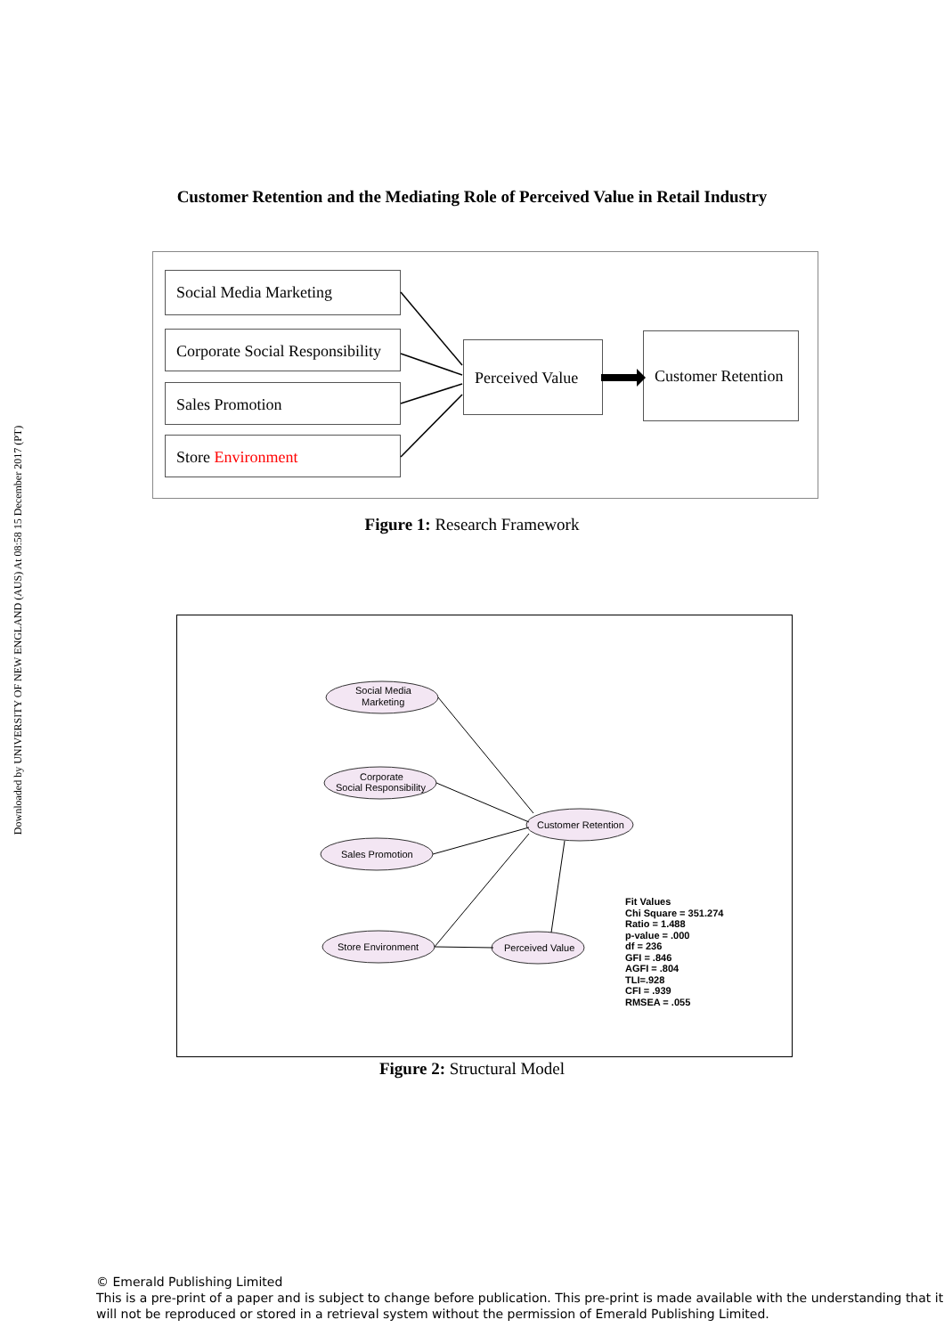Downloaded by UNIVERSITY OF NEW ENGLAND (AUS) At 08:58 15 December 2017 (PT)
Customer Retention and the Mediating Role of Perceived Value in Retail Industry
Social Media Marketing
Corporate Social Responsibility
Sales Promotion
Store Environment
Perceived Value
Customer Retention
Figure 1: Research Framework
Social Media
Marketing
Corporate
Social Responsibility
Sales Promotion
Store Environment
Customer Retention
Perceived Value
Fit Values
Chi Square = 351.274
Ratio = 1.488
p-value = .000
df = 236
GFI = .846
AGFI = .804
TLI=.928
CFI = .939
RMSEA = .055
Figure 2: Structural Model
© Emerald Publishing Limited
This is a pre-print of a paper and is subject to change before publication. This pre-print is made available with the understanding that it will not be reproduced or stored in a retrieval system without the permission of Emerald Publishing Limited.